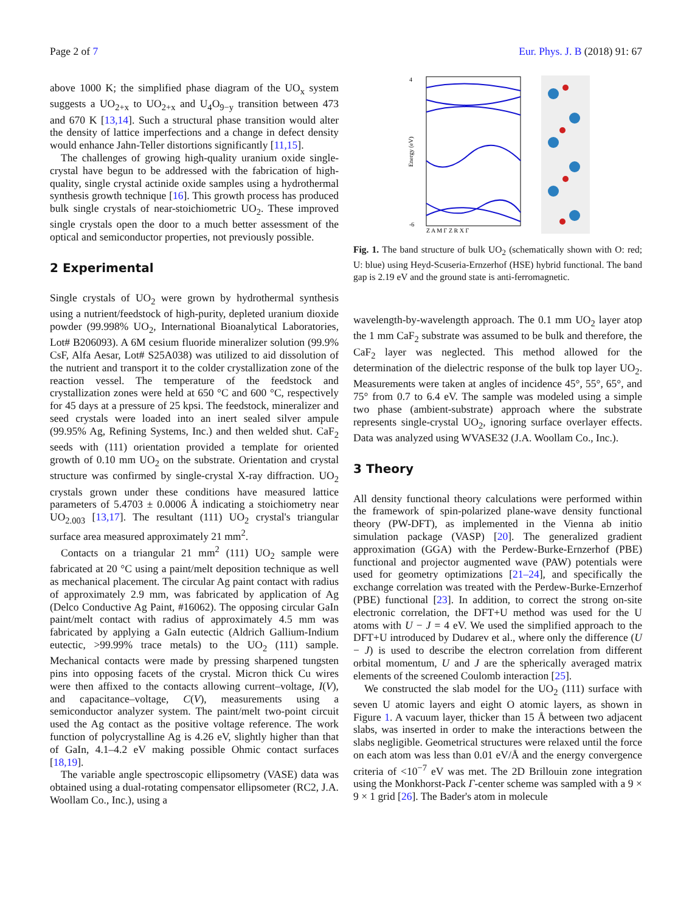Page 2 of 7 Eur. Phys. J. B (2018) 91: 67
above 1000 K; the simplified phase diagram of the UO<sub>x</sub> system suggests a UO<sub>2+x</sub> to UO<sub>2+x</sub> and U<sub>4</sub>O<sub>9−y</sub> transition between 473 and 670 K [13,14]. Such a structural phase transition would alter the density of lattice imperfections and a change in defect density would enhance Jahn-Teller distortions significantly [11,15].
The challenges of growing high-quality uranium oxide single-crystal have begun to be addressed with the fabrication of high-quality, single crystal actinide oxide samples using a hydrothermal synthesis growth technique [16]. This growth process has produced bulk single crystals of near-stoichiometric UO<sub>2</sub>. These improved single crystals open the door to a much better assessment of the optical and semiconductor properties, not previously possible.
2 Experimental
Single crystals of UO<sub>2</sub> were grown by hydrothermal synthesis using a nutrient/feedstock of high-purity, depleted uranium dioxide powder (99.998% UO<sub>2</sub>, International Bioanalytical Laboratories, Lot# B206093). A 6M cesium fluoride mineralizer solution (99.9% CsF, Alfa Aesar, Lot# S25A038) was utilized to aid dissolution of the nutrient and transport it to the colder crystallization zone of the reaction vessel. The temperature of the feedstock and crystallization zones were held at 650 °C and 600 °C, respectively for 45 days at a pressure of 25 kpsi. The feedstock, mineralizer and seed crystals were loaded into an inert sealed silver ampule (99.95% Ag, Refining Systems, Inc.) and then welded shut. CaF<sub>2</sub> seeds with (111) orientation provided a template for oriented growth of 0.10 mm UO<sub>2</sub> on the substrate. Orientation and crystal structure was confirmed by single-crystal X-ray diffraction. UO<sub>2</sub> crystals grown under these conditions have measured lattice parameters of 5.4703 ± 0.0006 Å indicating a stoichiometry near UO<sub>2.003</sub> [13,17]. The resultant (111) UO<sub>2</sub> crystal's triangular surface area measured approximately 21 mm<sup>2</sup>.
Contacts on a triangular 21 mm<sup>2</sup> (111) UO<sub>2</sub> sample were fabricated at 20 °C using a paint/melt deposition technique as well as mechanical placement. The circular Ag paint contact with radius of approximately 2.9 mm, was fabricated by application of Ag (Delco Conductive Ag Paint, #16062). The opposing circular GaIn paint/melt contact with radius of approximately 4.5 mm was fabricated by applying a GaIn eutectic (Aldrich Gallium-Indium eutectic, >99.99% trace metals) to the UO<sub>2</sub> (111) sample. Mechanical contacts were made by pressing sharpened tungsten pins into opposing facets of the crystal. Micron thick Cu wires were then affixed to the contacts allowing current–voltage, I(V), and capacitance–voltage, C(V), measurements using a semiconductor analyzer system. The paint/melt two-point circuit used the Ag contact as the positive voltage reference. The work function of polycrystalline Ag is 4.26 eV, slightly higher than that of GaIn, 4.1–4.2 eV making possible Ohmic contact surfaces [18,19].
The variable angle spectroscopic ellipsometry (VASE) data was obtained using a dual-rotating compensator ellipsometer (RC2, J.A. Woollam Co., Inc.), using a
4
-6
Energy (eV)
Z A M Γ Z R X Γ
Fig. 1. The band structure of bulk UO<sub>2</sub> (schematically shown with O: red; U: blue) using Heyd-Scuseria-Ernzerhof (HSE) hybrid functional. The band gap is 2.19 eV and the ground state is anti-ferromagnetic.
wavelength-by-wavelength approach. The 0.1 mm UO<sub>2</sub> layer atop the 1 mm CaF<sub>2</sub> substrate was assumed to be bulk and therefore, the CaF<sub>2</sub> layer was neglected. This method allowed for the determination of the dielectric response of the bulk top layer UO<sub>2</sub>. Measurements were taken at angles of incidence 45°, 55°, 65°, and 75° from 0.7 to 6.4 eV. The sample was modeled using a simple two phase (ambient-substrate) approach where the substrate represents single-crystal UO<sub>2</sub>, ignoring surface overlayer effects. Data was analyzed using WVASE32 (J.A. Woollam Co., Inc.).
3 Theory
All density functional theory calculations were performed within the framework of spin-polarized plane-wave density functional theory (PW-DFT), as implemented in the Vienna ab initio simulation package (VASP) [20]. The generalized gradient approximation (GGA) with the Perdew-Burke-Ernzerhof (PBE) functional and projector augmented wave (PAW) potentials were used for geometry optimizations [21–24], and specifically the exchange correlation was treated with the Perdew-Burke-Ernzerhof (PBE) functional [23]. In addition, to correct the strong on-site electronic correlation, the DFT+U method was used for the U atoms with U − J = 4 eV. We used the simplified approach to the DFT+U introduced by Dudarev et al., where only the difference (U − J) is used to describe the electron correlation from different orbital momentum, U and J are the spherically averaged matrix elements of the screened Coulomb interaction [25].
We constructed the slab model for the UO<sub>2</sub> (111) surface with seven U atomic layers and eight O atomic layers, as shown in Figure 1. A vacuum layer, thicker than 15 Å between two adjacent slabs, was inserted in order to make the interactions between the slabs negligible. Geometrical structures were relaxed until the force on each atom was less than 0.01 eV/Å and the energy convergence criteria of <10<sup>−7</sup> eV was met. The 2D Brillouin zone integration using the Monkhorst-Pack Γ-center scheme was sampled with a 9 × 9 × 1 grid [26]. The Bader's atom in molecule